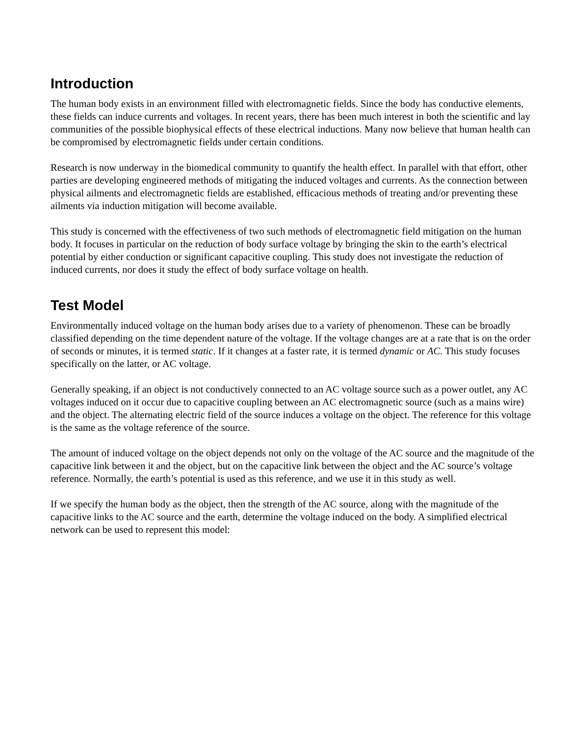Introduction
The human body exists in an environment filled with electromagnetic fields. Since the body has conductive elements, these fields can induce currents and voltages. In recent years, there has been much interest in both the scientific and lay communities of the possible biophysical effects of these electrical inductions. Many now believe that human health can be compromised by electromagnetic fields under certain conditions.
Research is now underway in the biomedical community to quantify the health effect. In parallel with that effort, other parties are developing engineered methods of mitigating the induced voltages and currents. As the connection between physical ailments and electromagnetic fields are established, efficacious methods of treating and/or preventing these ailments via induction mitigation will become available.
This study is concerned with the effectiveness of two such methods of electromagnetic field mitigation on the human body. It focuses in particular on the reduction of body surface voltage by bringing the skin to the earth’s electrical potential by either conduction or significant capacitive coupling. This study does not investigate the reduction of induced currents, nor does it study the effect of body surface voltage on health.
Test Model
Environmentally induced voltage on the human body arises due to a variety of phenomenon. These can be broadly classified depending on the time dependent nature of the voltage. If the voltage changes are at a rate that is on the order of seconds or minutes, it is termed static. If it changes at a faster rate, it is termed dynamic or AC. This study focuses specifically on the latter, or AC voltage.
Generally speaking, if an object is not conductively connected to an AC voltage source such as a power outlet, any AC voltages induced on it occur due to capacitive coupling between an AC electromagnetic source (such as a mains wire) and the object. The alternating electric field of the source induces a voltage on the object. The reference for this voltage is the same as the voltage reference of the source.
The amount of induced voltage on the object depends not only on the voltage of the AC source and the magnitude of the capacitive link between it and the object, but on the capacitive link between the object and the AC source’s voltage reference. Normally, the earth’s potential is used as this reference, and we use it in this study as well.
If we specify the human body as the object, then the strength of the AC source, along with the magnitude of the capacitive links to the AC source and the earth, determine the voltage induced on the body. A simplified electrical network can be used to represent this model: